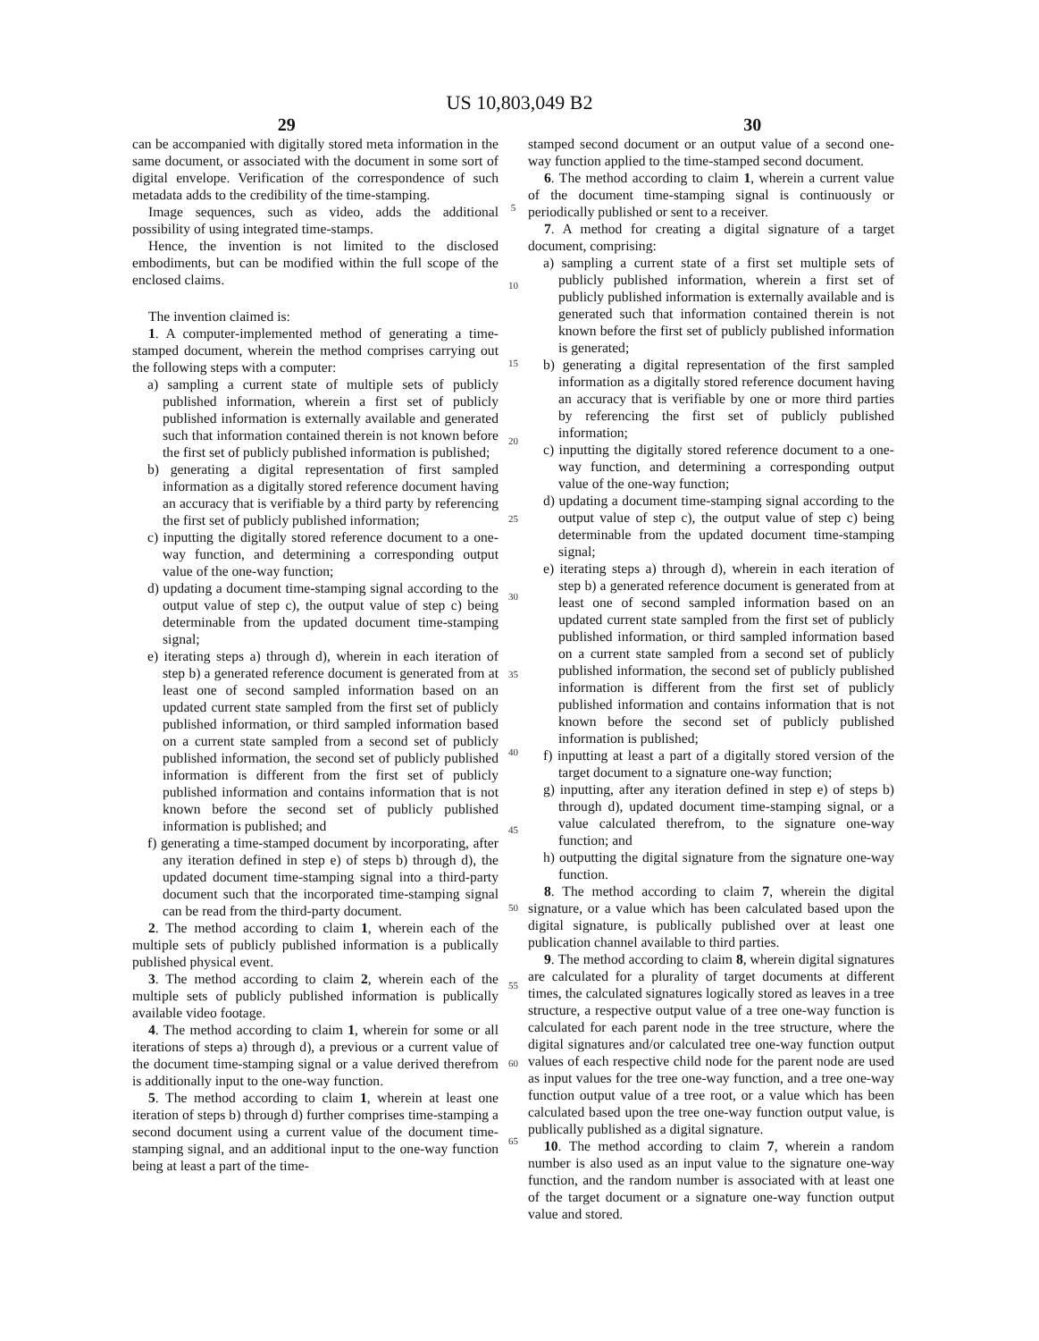US 10,803,049 B2
29 30
can be accompanied with digitally stored meta information in the same document, or associated with the document in some sort of digital envelope. Verification of the correspondence of such metadata adds to the credibility of the time-stamping.
Image sequences, such as video, adds the additional possibility of using integrated time-stamps.
Hence, the invention is not limited to the disclosed embodiments, but can be modified within the full scope of the enclosed claims.
The invention claimed is:
1. A computer-implemented method of generating a time-stamped document, wherein the method comprises carrying out the following steps with a computer:
a) sampling a current state of multiple sets of publicly published information, wherein a first set of publicly published information is externally available and generated such that information contained therein is not known before the first set of publicly published information is published;
b) generating a digital representation of first sampled information as a digitally stored reference document having an accuracy that is verifiable by a third party by referencing the first set of publicly published information;
c) inputting the digitally stored reference document to a one-way function, and determining a corresponding output value of the one-way function;
d) updating a document time-stamping signal according to the output value of step c), the output value of step c) being determinable from the updated document time-stamping signal;
e) iterating steps a) through d), wherein in each iteration of step b) a generated reference document is generated from at least one of second sampled information based on an updated current state sampled from the first set of publicly published information, or third sampled information based on a current state sampled from a second set of publicly published information, the second set of publicly published information is different from the first set of publicly published information and contains information that is not known before the second set of publicly published information is published; and
f) generating a time-stamped document by incorporating, after any iteration defined in step e) of steps b) through d), the updated document time-stamping signal into a third-party document such that the incorporated time-stamping signal can be read from the third-party document.
2. The method according to claim 1, wherein each of the multiple sets of publicly published information is a publically published physical event.
3. The method according to claim 2, wherein each of the multiple sets of publicly published information is publically available video footage.
4. The method according to claim 1, wherein for some or all iterations of steps a) through d), a previous or a current value of the document time-stamping signal or a value derived therefrom is additionally input to the one-way function.
5. The method according to claim 1, wherein at least one iteration of steps b) through d) further comprises time-stamping a second document using a current value of the document time-stamping signal, and an additional input to the one-way function being at least a part of the time-
5
10
15
20
25
30
35
40
45
50
55
60
65
stamped second document or an output value of a second one-way function applied to the time-stamped second document.
6. The method according to claim 1, wherein a current value of the document time-stamping signal is continuously or periodically published or sent to a receiver.
7. A method for creating a digital signature of a target document, comprising:
a) sampling a current state of a first set multiple sets of publicly published information, wherein a first set of publicly published information is externally available and is generated such that information contained therein is not known before the first set of publicly published information is generated;
b) generating a digital representation of the first sampled information as a digitally stored reference document having an accuracy that is verifiable by one or more third parties by referencing the first set of publicly published information;
c) inputting the digitally stored reference document to a one-way function, and determining a corresponding output value of the one-way function;
d) updating a document time-stamping signal according to the output value of step c), the output value of step c) being determinable from the updated document time-stamping signal;
e) iterating steps a) through d), wherein in each iteration of step b) a generated reference document is generated from at least one of second sampled information based on an updated current state sampled from the first set of publicly published information, or third sampled information based on a current state sampled from a second set of publicly published information, the second set of publicly published information is different from the first set of publicly published information and contains information that is not known before the second set of publicly published information is published;
f) inputting at least a part of a digitally stored version of the target document to a signature one-way function;
g) inputting, after any iteration defined in step e) of steps b) through d), updated document time-stamping signal, or a value calculated therefrom, to the signature one-way function; and
h) outputting the digital signature from the signature one-way function.
8. The method according to claim 7, wherein the digital signature, or a value which has been calculated based upon the digital signature, is publically published over at least one publication channel available to third parties.
9. The method according to claim 8, wherein digital signatures are calculated for a plurality of target documents at different times, the calculated signatures logically stored as leaves in a tree structure, a respective output value of a tree one-way function is calculated for each parent node in the tree structure, where the digital signatures and/or calculated tree one-way function output values of each respective child node for the parent node are used as input values for the tree one-way function, and a tree one-way function output value of a tree root, or a value which has been calculated based upon the tree one-way function output value, is publically published as a digital signature.
10. The method according to claim 7, wherein a random number is also used as an input value to the signature one-way function, and the random number is associated with at least one of the target document or a signature one-way function output value and stored.